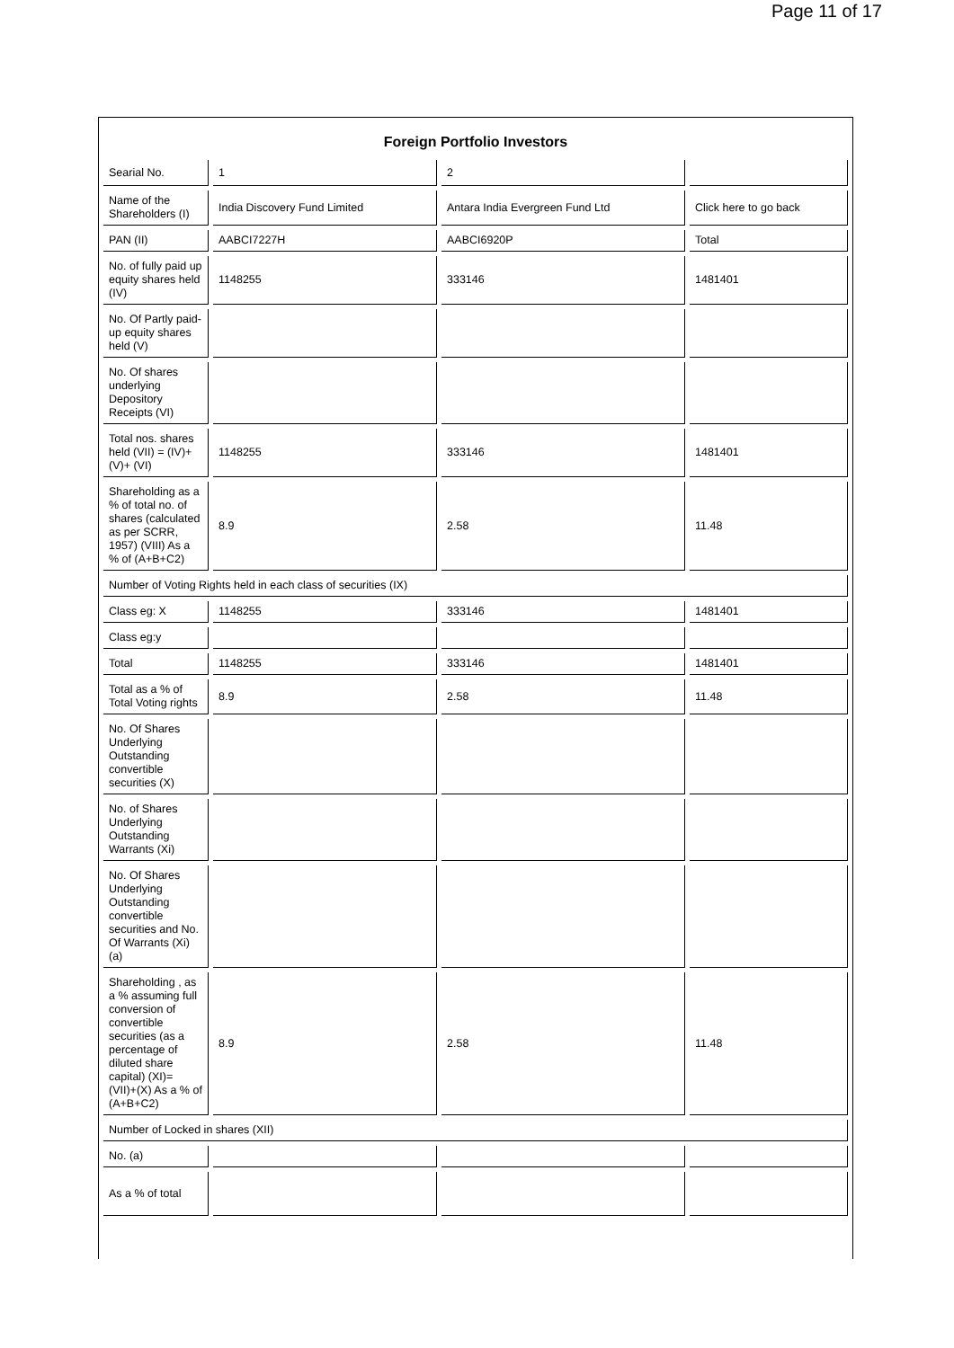Page 11 of 17
Foreign Portfolio Investors
| Searial No. | 1 | 2 | |
| Name of the Shareholders (I) | India Discovery Fund Limited | Antara India Evergreen Fund Ltd | Click here to go back |
| PAN (II) | AABCI7227H | AABCI6920P | Total |
| No. of fully paid up equity shares held (IV) | 1148255 | 333146 | 1481401 |
| No. Of Partly paid-up equity shares held (V) | | | |
| No. Of shares underlying Depository Receipts (VI) | | | |
| Total nos. shares held (VII) = (IV)+(V)+ (VI) | 1148255 | 333146 | 1481401 |
| Shareholding as a % of total no. of shares (calculated as per SCRR, 1957) (VIII) As a % of (A+B+C2) | 8.9 | 2.58 | 11.48 |
| Number of Voting Rights held in each class of securities (IX) | | | |
| Class eg: X | 1148255 | 333146 | 1481401 |
| Class eg:y | | | |
| Total | 1148255 | 333146 | 1481401 |
| Total as a % of Total Voting rights | 8.9 | 2.58 | 11.48 |
| No. Of Shares Underlying Outstanding convertible securities (X) | | | |
| No. of Shares Underlying Outstanding Warrants (Xi) | | | |
| No. Of Shares Underlying Outstanding convertible securities and No. Of Warrants (Xi) (a) | | | |
| Shareholding , as a % assuming full conversion of convertible securities (as a percentage of diluted share capital) (XI)= (VII)+(X) As a % of (A+B+C2) | 8.9 | 2.58 | 11.48 |
| Number of Locked in shares (XII) | | | |
| No. (a) | | | |
| As a % of total | | | |